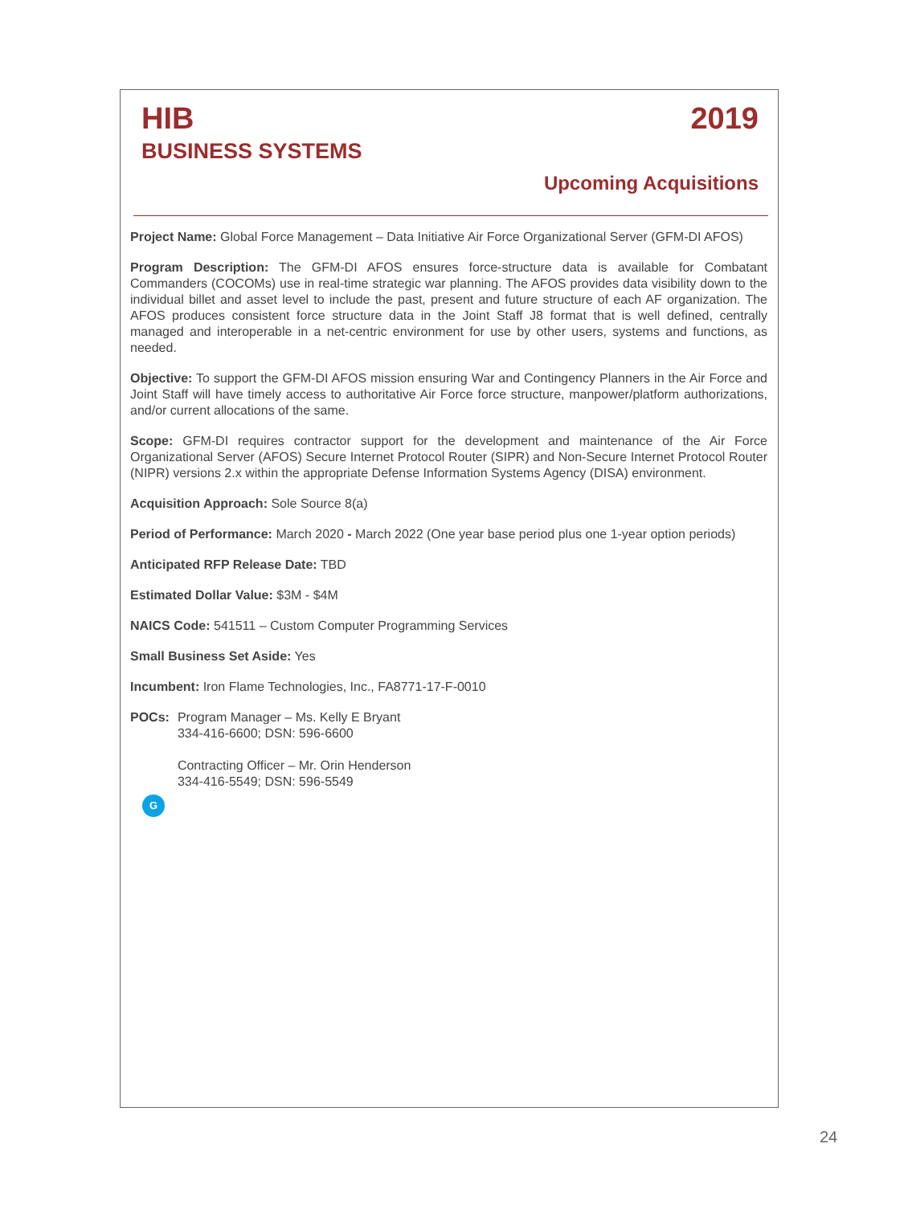HIB 2019
BUSINESS SYSTEMS
Upcoming Acquisitions
Project Name: Global Force Management – Data Initiative Air Force Organizational Server (GFM-DI AFOS)
Program Description: The GFM-DI AFOS ensures force-structure data is available for Combatant Commanders (COCOMs) use in real-time strategic war planning. The AFOS provides data visibility down to the individual billet and asset level to include the past, present and future structure of each AF organization. The AFOS produces consistent force structure data in the Joint Staff J8 format that is well defined, centrally managed and interoperable in a net-centric environment for use by other users, systems and functions, as needed.
Objective: To support the GFM-DI AFOS mission ensuring War and Contingency Planners in the Air Force and Joint Staff will have timely access to authoritative Air Force force structure, manpower/platform authorizations, and/or current allocations of the same.
Scope: GFM-DI requires contractor support for the development and maintenance of the Air Force Organizational Server (AFOS) Secure Internet Protocol Router (SIPR) and Non-Secure Internet Protocol Router (NIPR) versions 2.x within the appropriate Defense Information Systems Agency (DISA) environment.
Acquisition Approach: Sole Source 8(a)
Period of Performance: March 2020 - March 2022 (One year base period plus one 1-year option periods)
Anticipated RFP Release Date: TBD
Estimated Dollar Value: $3M - $4M
NAICS Code: 541511 – Custom Computer Programming Services
Small Business Set Aside: Yes
Incumbent: Iron Flame Technologies, Inc., FA8771-17-F-0010
POCs: Program Manager – Ms. Kelly E Bryant
334-416-6600; DSN: 596-6600
Contracting Officer – Mr. Orin Henderson
334-416-5549; DSN: 596-5549
G
24